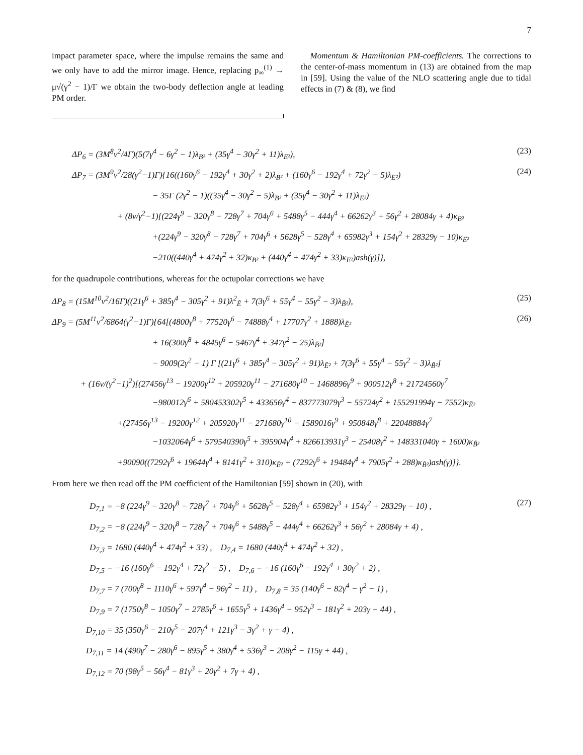7
impact parameter space, where the impulse remains the same and we only have to add the mirror image. Hence, replacing p<sub>∞</sub><sup>(1)</sup> → μ√(γ<sup>2</sup> − 1)/Γ we obtain the two-body deflection angle at leading PM order.
Momentum & Hamiltonian PM-coefficients. The corrections to the center-of-mass momentum in (13) are obtained from the map in [59]. Using the value of the NLO scattering angle due to tidal effects in (7) & (8), we find
ΔP<sub>6</sub> = (3M<sup>8</sup>ν<sup>2</sup>/4Γ)(5(7γ<sup>4</sup> − 6γ<sup>2</sup> − 1)λ<sub>B²</sub> + (35γ<sup>4</sup> − 30γ<sup>2</sup> + 11)λ<sub>E²</sub>), (23)
ΔP<sub>7</sub> = (3M<sup>9</sup>ν<sup>2</sup>/28(γ<sup>2</sup>−1)Γ){16((160γ<sup>6</sup> − 192γ<sup>4</sup> + 30γ<sup>2</sup> + 2)λ<sub>B²</sub> + (160γ<sup>6</sup> − 192γ<sup>4</sup> + 72γ<sup>2</sup> − 5)λ<sub>E²</sub>) (24)
− 35Γ (2γ<sup>2</sup> − 1)((35γ<sup>4</sup> − 30γ<sup>2</sup> − 5)λ<sub>B²</sub> + (35γ<sup>4</sup> − 30γ<sup>2</sup> + 11)λ<sub>E²</sub>)
+ (8ν/γ<sup>2</sup>−1)[(224γ<sup>9</sup> − 320γ<sup>8</sup> − 728γ<sup>7</sup> + 704γ<sup>6</sup> + 5488γ<sup>5</sup> − 444γ<sup>4</sup> + 66262γ<sup>3</sup> + 56γ<sup>2</sup> + 28084γ + 4)κ<sub>B²</sub>
+(224γ<sup>9</sup> − 320γ<sup>8</sup> − 728γ<sup>7</sup> + 704γ<sup>6</sup> + 5628γ<sup>5</sup> − 528γ<sup>4</sup> + 65982γ<sup>3</sup> + 154γ<sup>2</sup> + 28329γ − 10)κ<sub>E²</sub>
−210((440γ<sup>4</sup> + 474γ<sup>2</sup> + 32)κ<sub>B²</sub> + (440γ<sup>4</sup> + 474γ<sup>2</sup> + 33)κ<sub>E²</sub>)ash(γ)]},
for the quadrupole contributions, whereas for the octupolar corrections we have
ΔP<sub>8</sub> = (15M<sup>10</sup>ν<sup>2</sup>/16Γ)((21γ<sup>6</sup> + 385γ<sup>4</sup> − 305γ<sup>2</sup> + 91)λ<sup>2</sup><sub>Ẽ</sub> + 7(3γ<sup>6</sup> + 55γ<sup>4</sup> − 55γ<sup>2</sup> − 3)λ<sub>B̃²</sub>), (25)
ΔP<sub>9</sub> = (5M<sup>11</sup>ν<sup>2</sup>/6864(γ<sup>2</sup>−1)Γ){64[(4800γ<sup>8</sup> + 77520γ<sup>6</sup> − 74888γ<sup>4</sup> + 17707γ<sup>2</sup> + 1888)λ<sub>Ẽ²</sub> (26)
+ 16(300γ<sup>8</sup> + 4845γ<sup>6</sup> − 5467γ<sup>4</sup> + 347γ<sup>2</sup> − 25)λ<sub>B̃²</sub>]
− 9009(2γ<sup>2</sup> − 1) Γ [(21γ<sup>6</sup> + 385γ<sup>4</sup> − 305γ<sup>2</sup> + 91)λ<sub>Ẽ²</sub> + 7(3γ<sup>6</sup> + 55γ<sup>4</sup> − 55γ<sup>2</sup> − 3)λ<sub>B̃²</sub>]
+ (16ν/(γ<sup>2</sup>−1)<sup>2</sup>)[(27456γ<sup>13</sup> − 19200γ<sup>12</sup> + 205920γ<sup>11</sup> − 271680γ<sup>10</sup> − 1468896γ<sup>9</sup> + 900512γ<sup>8</sup> + 21724560γ<sup>7</sup>
−980012γ<sup>6</sup> + 580453302γ<sup>5</sup> + 433656γ<sup>4</sup> + 837773079γ<sup>3</sup> − 55724γ<sup>2</sup> + 155291994γ − 7552)κ<sub>Ẽ²</sub>
+(27456γ<sup>13</sup> − 19200γ<sup>12</sup> + 205920γ<sup>11</sup> − 271680γ<sup>10</sup> − 1589016γ<sup>9</sup> + 950848γ<sup>8</sup> + 22048884γ<sup>7</sup>
−1032064γ<sup>6</sup> + 579540390γ<sup>5</sup> + 395904γ<sup>4</sup> + 826613931γ<sup>3</sup> − 25408γ<sup>2</sup> + 148331040γ + 1600)κ<sub>B̃²</sub>
+90090((7292γ<sup>6</sup> + 19644γ<sup>4</sup> + 8141γ<sup>2</sup> + 310)κ<sub>Ẽ²</sub> + (7292γ<sup>6</sup> + 19484γ<sup>4</sup> + 7905γ<sup>2</sup> + 288)κ<sub>B̃²</sub>)ash(γ)]}.
From here we then read off the PM coefficient of the Hamiltonian [59] shown in (20), with
D<sub>7,1</sub> = −8 (224γ<sup>9</sup> − 320γ<sup>8</sup> − 728γ<sup>7</sup> + 704γ<sup>6</sup> + 5628γ<sup>5</sup> − 528γ<sup>4</sup> + 65982γ<sup>3</sup> + 154γ<sup>2</sup> + 28329γ − 10) , (27)
D<sub>7,2</sub> = −8 (224γ<sup>9</sup> − 320γ<sup>8</sup> − 728γ<sup>7</sup> + 704γ<sup>6</sup> + 5488γ<sup>5</sup> − 444γ<sup>4</sup> + 66262γ<sup>3</sup> + 56γ<sup>2</sup> + 28084γ + 4) ,
D<sub>7,3</sub> = 1680 (440γ<sup>4</sup> + 474γ<sup>2</sup> + 33) , D<sub>7,4</sub> = 1680 (440γ<sup>4</sup> + 474γ<sup>2</sup> + 32) ,
D<sub>7,5</sub> = −16 (160γ<sup>6</sup> − 192γ<sup>4</sup> + 72γ<sup>2</sup> − 5) , D<sub>7,6</sub> = −16 (160γ<sup>6</sup> − 192γ<sup>4</sup> + 30γ<sup>2</sup> + 2) ,
D<sub>7,7</sub> = 7 (700γ<sup>8</sup> − 1110γ<sup>6</sup> + 597γ<sup>4</sup> − 96γ<sup>2</sup> − 11) , D<sub>7,8</sub> = 35 (140γ<sup>6</sup> − 82γ<sup>4</sup> − γ<sup>2</sup> − 1) ,
D<sub>7,9</sub> = 7 (1750γ<sup>8</sup> − 1050γ<sup>7</sup> − 2785γ<sup>6</sup> + 1655γ<sup>5</sup> + 1436γ<sup>4</sup> − 952γ<sup>3</sup> − 181γ<sup>2</sup> + 203γ − 44) ,
D<sub>7,10</sub> = 35 (350γ<sup>6</sup> − 210γ<sup>5</sup> − 207γ<sup>4</sup> + 121γ<sup>3</sup> − 3γ<sup>2</sup> + γ − 4) ,
D<sub>7,11</sub> = 14 (490γ<sup>7</sup> − 280γ<sup>6</sup> − 895γ<sup>5</sup> + 380γ<sup>4</sup> + 536γ<sup>3</sup> − 208γ<sup>2</sup> − 115γ + 44) ,
D<sub>7,12</sub> = 70 (98γ<sup>5</sup> − 56γ<sup>4</sup> − 81γ<sup>3</sup> + 20γ<sup>2</sup> + 7γ + 4) ,